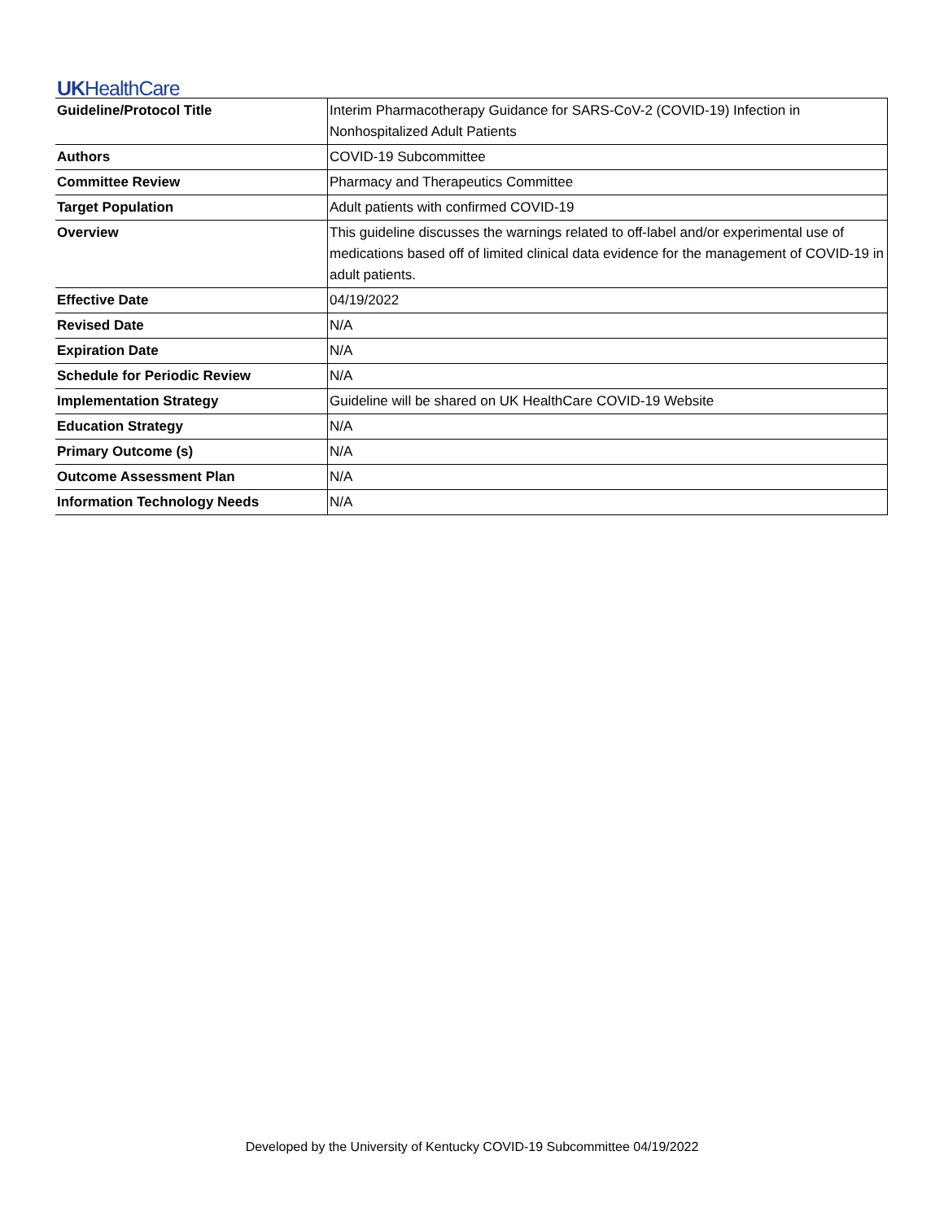UKHealthCare
| Guideline/Protocol Title | Interim Pharmacotherapy Guidance for SARS-CoV-2 (COVID-19) Infection in Nonhospitalized Adult Patients |
| Authors | COVID-19 Subcommittee |
| Committee Review | Pharmacy and Therapeutics Committee |
| Target Population | Adult patients with confirmed COVID-19 |
| Overview | This guideline discusses the warnings related to off-label and/or experimental use of medications based off of limited clinical data evidence for the management of COVID-19 in adult patients. |
| Effective Date | 04/19/2022 |
| Revised Date | N/A |
| Expiration Date | N/A |
| Schedule for Periodic Review | N/A |
| Implementation Strategy | Guideline will be shared on UK HealthCare COVID-19 Website |
| Education Strategy | N/A |
| Primary Outcome (s) | N/A |
| Outcome Assessment Plan | N/A |
| Information Technology Needs | N/A |
Developed by the University of Kentucky COVID-19 Subcommittee 04/19/2022